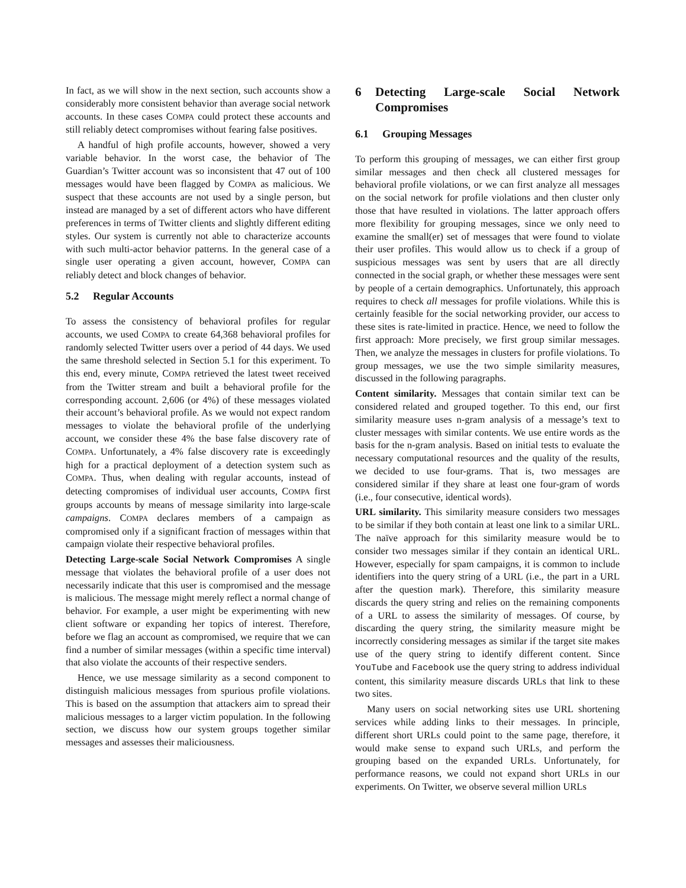In fact, as we will show in the next section, such accounts show a considerably more consistent behavior than average social network accounts. In these cases COMPA could protect these accounts and still reliably detect compromises without fearing false positives.
A handful of high profile accounts, however, showed a very variable behavior. In the worst case, the behavior of The Guardian’s Twitter account was so inconsistent that 47 out of 100 messages would have been flagged by COMPA as malicious. We suspect that these accounts are not used by a single person, but instead are managed by a set of different actors who have different preferences in terms of Twitter clients and slightly different editing styles. Our system is currently not able to characterize accounts with such multi-actor behavior patterns. In the general case of a single user operating a given account, however, COMPA can reliably detect and block changes of behavior.
5.2 Regular Accounts
To assess the consistency of behavioral profiles for regular accounts, we used COMPA to create 64,368 behavioral profiles for randomly selected Twitter users over a period of 44 days. We used the same threshold selected in Section 5.1 for this experiment. To this end, every minute, COMPA retrieved the latest tweet received from the Twitter stream and built a behavioral profile for the corresponding account. 2,606 (or 4%) of these messages violated their account’s behavioral profile. As we would not expect random messages to violate the behavioral profile of the underlying account, we consider these 4% the base false discovery rate of COMPA. Unfortunately, a 4% false discovery rate is exceedingly high for a practical deployment of a detection system such as COMPA. Thus, when dealing with regular accounts, instead of detecting compromises of individual user accounts, COMPA first groups accounts by means of message similarity into large-scale campaigns. COMPA declares members of a campaign as compromised only if a significant fraction of messages within that campaign violate their respective behavioral profiles.
Detecting Large-scale Social Network Compromises A single message that violates the behavioral profile of a user does not necessarily indicate that this user is compromised and the message is malicious. The message might merely reflect a normal change of behavior. For example, a user might be experimenting with new client software or expanding her topics of interest. Therefore, before we flag an account as compromised, we require that we can find a number of similar messages (within a specific time interval) that also violate the accounts of their respective senders.
Hence, we use message similarity as a second component to distinguish malicious messages from spurious profile violations. This is based on the assumption that attackers aim to spread their malicious messages to a larger victim population. In the following section, we discuss how our system groups together similar messages and assesses their maliciousness.
6 Detecting Large-scale Social Network Compromises
6.1 Grouping Messages
To perform this grouping of messages, we can either first group similar messages and then check all clustered messages for behavioral profile violations, or we can first analyze all messages on the social network for profile violations and then cluster only those that have resulted in violations. The latter approach offers more flexibility for grouping messages, since we only need to examine the small(er) set of messages that were found to violate their user profiles. This would allow us to check if a group of suspicious messages was sent by users that are all directly connected in the social graph, or whether these messages were sent by people of a certain demographics. Unfortunately, this approach requires to check all messages for profile violations. While this is certainly feasible for the social networking provider, our access to these sites is rate-limited in practice. Hence, we need to follow the first approach: More precisely, we first group similar messages. Then, we analyze the messages in clusters for profile violations. To group messages, we use the two simple similarity measures, discussed in the following paragraphs.
Content similarity. Messages that contain similar text can be considered related and grouped together. To this end, our first similarity measure uses n-gram analysis of a message’s text to cluster messages with similar contents. We use entire words as the basis for the n-gram analysis. Based on initial tests to evaluate the necessary computational resources and the quality of the results, we decided to use four-grams. That is, two messages are considered similar if they share at least one four-gram of words (i.e., four consecutive, identical words).
URL similarity. This similarity measure considers two messages to be similar if they both contain at least one link to a similar URL. The naïve approach for this similarity measure would be to consider two messages similar if they contain an identical URL. However, especially for spam campaigns, it is common to include identifiers into the query string of a URL (i.e., the part in a URL after the question mark). Therefore, this similarity measure discards the query string and relies on the remaining components of a URL to assess the similarity of messages. Of course, by discarding the query string, the similarity measure might be incorrectly considering messages as similar if the target site makes use of the query string to identify different content. Since YouTube and Facebook use the query string to address individual content, this similarity measure discards URLs that link to these two sites.
Many users on social networking sites use URL shortening services while adding links to their messages. In principle, different short URLs could point to the same page, therefore, it would make sense to expand such URLs, and perform the grouping based on the expanded URLs. Unfortunately, for performance reasons, we could not expand short URLs in our experiments. On Twitter, we observe several million URLs